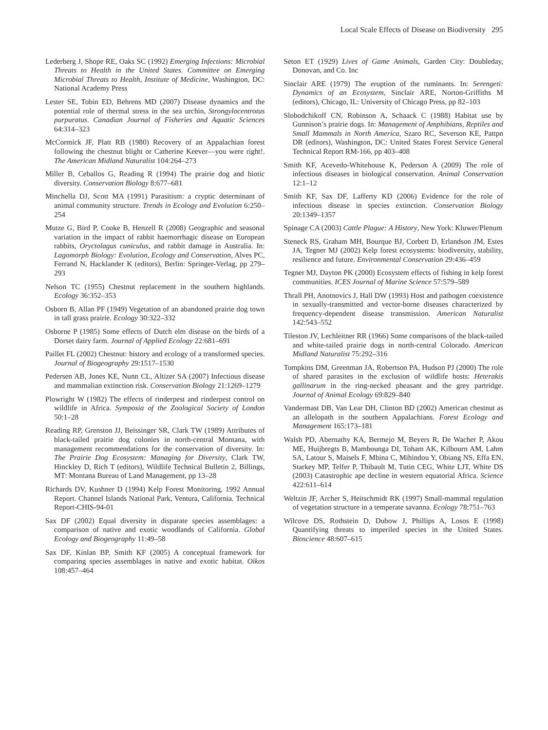Local Scale Effects of Disease on Biodiversity 295
Lederberg J, Shope RE, Oaks SC (1992) Emerging Infections: Microbial Threats to Health in the United States. Committee on Emerging Microbial Threats to Health, Institute of Medicine, Washington, DC: National Academy Press
Lester SE, Tobin ED, Behrens MD (2007) Disease dynamics and the potential role of thermal stress in the sea urchin, Strongylocentrotus purpuratus. Canadian Journal of Fisheries and Aquatic Sciences 64:314–323
McCormick JF, Platt RB (1980) Recovery of an Appalachian forest following the chestnut blight or Catherine Keever—you were right!. The American Midland Naturalist 104:264–273
Miller B, Ceballos G, Reading R (1994) The prairie dog and biotic diversity. Conservation Biology 8:677–681
Minchella DJ, Scott MA (1991) Parasitism: a cryptic determinant of animal community structure. Trends in Ecology and Evolution 6:250–254
Mutze G, Bird P, Cooke B, Henzell R (2008) Geographic and seasonal variation in the impact of rabbit haemorrhagic disease on European rabbits, Oryctolagus cuniculus, and rabbit damage in Australia. In: Lagomorph Biology: Evolution, Ecology and Conservation, Alves PC, Ferrand N, Hacklander K (editors), Berlin: Springer-Verlag, pp 279–293
Nelson TC (1955) Chestnut replacement in the southern highlands. Ecology 36:352–353
Osborn B, Allan PF (1949) Vegetation of an abandoned prairie dog town in tall grass prairie. Ecology 30:322–332
Osborne P (1985) Some effects of Dutch elm disease on the birds of a Dorset dairy farm. Journal of Applied Ecology 22:681–691
Paillet FL (2002) Chestnut: history and ecology of a transformed species. Journal of Biogeography 29:1517–1530
Pedersen AB, Jones KE, Nunn CL, Altizer SA (2007) Infectious disease and mammalian extinction risk. Conservation Biology 21:1269–1279
Plowright W (1982) The effects of rinderpest and rinderpest control on wildlife in Africa. Symposia of the Zoological Society of London 50:1–28
Reading RP, Grenston JJ, Beissinger SR, Clark TW (1989) Attributes of black-tailed prairie dog colonies in north-central Montana, with management recommendations for the conservation of diversity. In: The Prairie Dog Ecosystem: Managing for Diversity, Clark TW, Hinckley D, Rich T (editors), Wildlife Technical Bulletin 2, Billings, MT: Montana Bureau of Land Management, pp 13–28
Richards DV, Kushner D (1994) Kelp Forest Monitoring, 1992 Annual Report. Channel Islands National Park, Ventura, California. Technical Report-CHIS-94-01
Sax DF (2002) Equal diversity in disparate species assemblages: a comparison of native and exotic woodlands of California. Global Ecology and Biogeography 11:49–58
Sax DF, Kinlan BP, Smith KF (2005) A conceptual framework for comparing species assemblages in native and exotic habitat. Oikos 108:457–464
Seton ET (1929) Lives of Game Animals, Garden City: Doubleday, Donovan, and Co. Inc
Sinclair ARE (1979) The eruption of the ruminants. In: Serengeti: Dynamics of an Ecosystem, Sinclair ARE, Norton-Griffiths M (editors), Chicago, IL: University of Chicago Press, pp 82–103
Slobodchikoff CN, Robinson A, Schaack C (1988) Habitat use by Gunnison’s prairie dogs. In: Management of Amphibians, Reptiles and Small Mammals in North America, Szaro RC, Severson KE, Pattpn DR (editors), Washington, DC: United States Forest Service General Technical Report RM-166, pp 403–408
Smith KF, Acevedo-Whitehouse K, Pederson A (2009) The role of infectious diseases in biological conservation. Animal Conservation 12:1–12
Smith KF, Sax DF, Lafferty KD (2006) Evidence for the role of infectious disease in species extinction. Conservation Biology 20:1349–1357
Spinage CA (2003) Cattle Plague: A History, New York: Kluwer/Plenum
Steneck RS, Graham MH, Bourque BJ, Corbett D, Erlandson JM, Estes JA, Tegner MJ (2002) Kelp forest ecosystems: biodiversity, stability, resilience and future. Environmental Conservation 29:436–459
Tegner MJ, Dayton PK (2000) Ecosystem effects of fishing in kelp forest communities. ICES Journal of Marine Science 57:579–589
Thrall PH, Anotnovics J, Hall DW (1993) Host and pathogen coexistence in sexually-transmitted and vector-borne diseases characterized by frequency-dependent disease transmission. American Naturalist 142:543–552
Tileston JV, Lechleitner RR (1966) Some comparisons of the black-tailed and white-tailed prairie dogs in north-central Colorado. American Midland Naturalist 75:292–316
Tompkins DM, Greenman JA, Robertson PA, Hudson PJ (2000) The role of shared parasites in the exclusion of wildlife hosts: Heterakis gallinarum in the ring-necked pheasant and the grey partridge. Journal of Animal Ecology 69:829–840
Vandermast DB, Van Lear DH, Clinton BD (2002) American chestnut as an allelopath in the southern Appalachians. Forest Ecology and Management 165:173–181
Walsh PD, Abernathy KA, Bermejo M, Beyers R, De Wacher P, Akou ME, Huijbregts B, Mambounga DI, Toham AK, Kilbourn AM, Lahm SA, Latour S, Maisels F, Mbina C, Mihindou Y, Obiang NS, Effa EN, Starkey MP, Telfer P, Thibault M, Tutin CEG, White LJT, White DS (2003) Catastrophic ape decline in western equatorial Africa. Science 422:611–614
Weltzin JF, Archer S, Heitschmidt RK (1997) Small-mammal regulation of vegetation structure in a temperate savanna. Ecology 78:751–763
Wilcove DS, Rothstein D, Dubow J, Phillips A, Losos E (1998) Quantifying threats to imperiled species in the United States. Bioscience 48:607–615